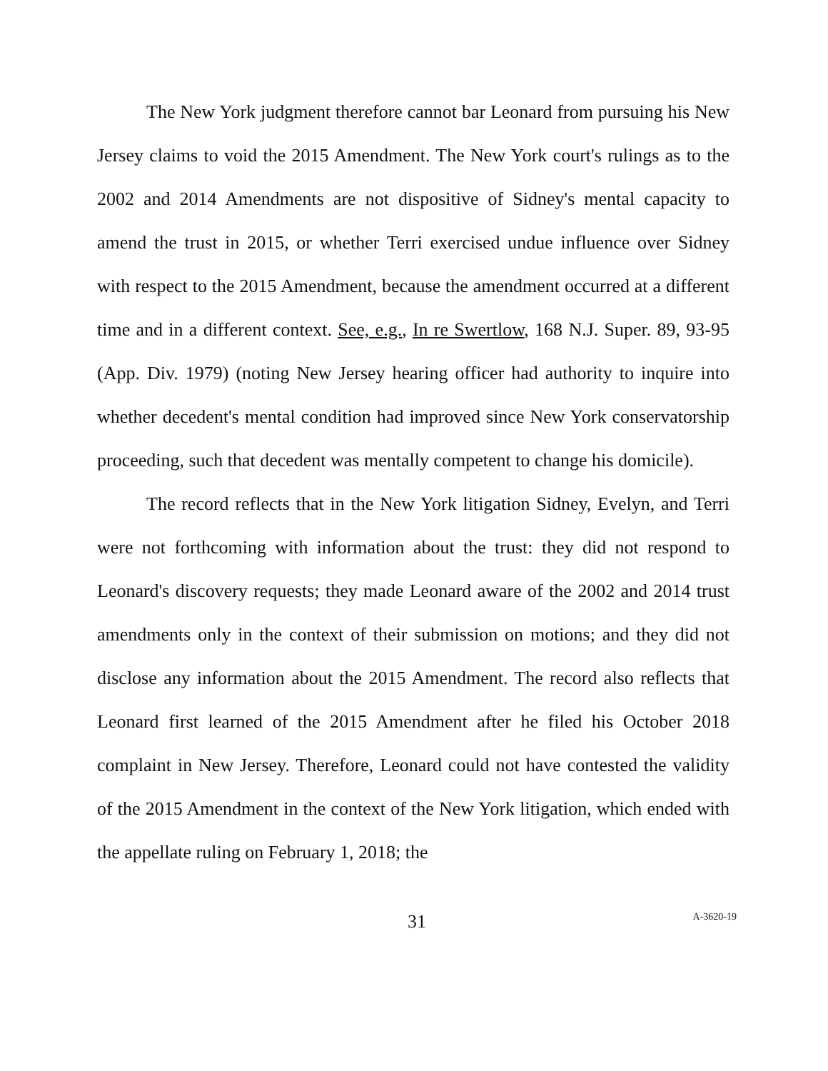The New York judgment therefore cannot bar Leonard from pursuing his New Jersey claims to void the 2015 Amendment. The New York court's rulings as to the 2002 and 2014 Amendments are not dispositive of Sidney's mental capacity to amend the trust in 2015, or whether Terri exercised undue influence over Sidney with respect to the 2015 Amendment, because the amendment occurred at a different time and in a different context. See, e.g., In re Swertlow, 168 N.J. Super. 89, 93-95 (App. Div. 1979) (noting New Jersey hearing officer had authority to inquire into whether decedent's mental condition had improved since New York conservatorship proceeding, such that decedent was mentally competent to change his domicile).
The record reflects that in the New York litigation Sidney, Evelyn, and Terri were not forthcoming with information about the trust: they did not respond to Leonard's discovery requests; they made Leonard aware of the 2002 and 2014 trust amendments only in the context of their submission on motions; and they did not disclose any information about the 2015 Amendment. The record also reflects that Leonard first learned of the 2015 Amendment after he filed his October 2018 complaint in New Jersey. Therefore, Leonard could not have contested the validity of the 2015 Amendment in the context of the New York litigation, which ended with the appellate ruling on February 1, 2018; the
31
A-3620-19